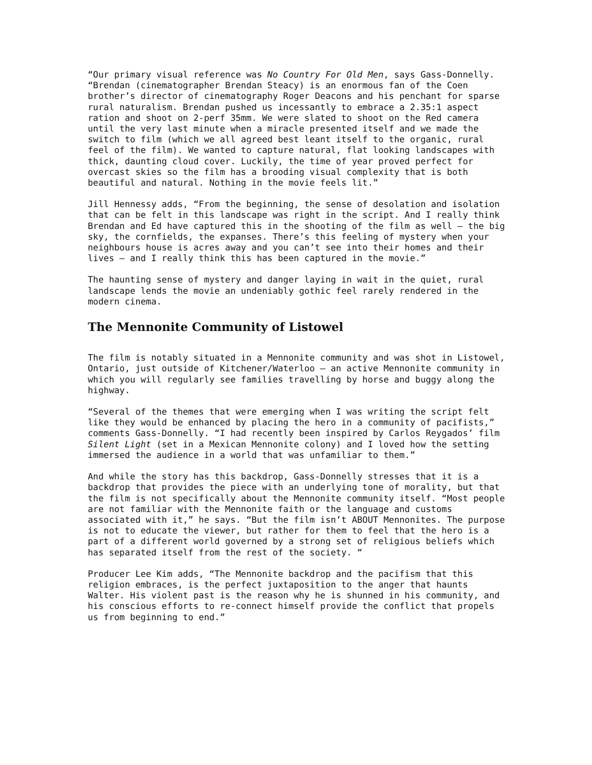“Our primary visual reference was No Country For Old Men, says Gass-Donnelly. “Brendan (cinematographer Brendan Steacy) is an enormous fan of the Coen brother’s director of cinematography Roger Deacons and his penchant for sparse rural naturalism. Brendan pushed us incessantly to embrace a 2.35:1 aspect ration and shoot on 2-perf 35mm. We were slated to shoot on the Red camera until the very last minute when a miracle presented itself and we made the switch to film (which we all agreed best leant itself to the organic, rural feel of the film). We wanted to capture natural, flat looking landscapes with thick, daunting cloud cover. Luckily, the time of year proved perfect for overcast skies so the film has a brooding visual complexity that is both beautiful and natural. Nothing in the movie feels lit.”
Jill Hennessy adds, “From the beginning, the sense of desolation and isolation that can be felt in this landscape was right in the script. And I really think Brendan and Ed have captured this in the shooting of the film as well – the big sky, the cornfields, the expanses. There’s this feeling of mystery when your neighbours house is acres away and you can’t see into their homes and their lives – and I really think this has been captured in the movie.”
The haunting sense of mystery and danger laying in wait in the quiet, rural landscape lends the movie an undeniably gothic feel rarely rendered in the modern cinema.
The Mennonite Community of Listowel
The film is notably situated in a Mennonite community and was shot in Listowel, Ontario, just outside of Kitchener/Waterloo – an active Mennonite community in which you will regularly see families travelling by horse and buggy along the highway.
“Several of the themes that were emerging when I was writing the script felt like they would be enhanced by placing the hero in a community of pacifists,” comments Gass-Donnelly. “I had recently been inspired by Carlos Reygados’ film Silent Light (set in a Mexican Mennonite colony) and I loved how the setting immersed the audience in a world that was unfamiliar to them.”
And while the story has this backdrop, Gass-Donnelly stresses that it is a backdrop that provides the piece with an underlying tone of morality, but that the film is not specifically about the Mennonite community itself. “Most people are not familiar with the Mennonite faith or the language and customs associated with it,” he says. “But the film isn’t ABOUT Mennonites. The purpose is not to educate the viewer, but rather for them to feel that the hero is a part of a different world governed by a strong set of religious beliefs which has separated itself from the rest of the society. “
Producer Lee Kim adds, “The Mennonite backdrop and the pacifism that this religion embraces, is the perfect juxtaposition to the anger that haunts Walter. His violent past is the reason why he is shunned in his community, and his conscious efforts to re-connect himself provide the conflict that propels us from beginning to end.”